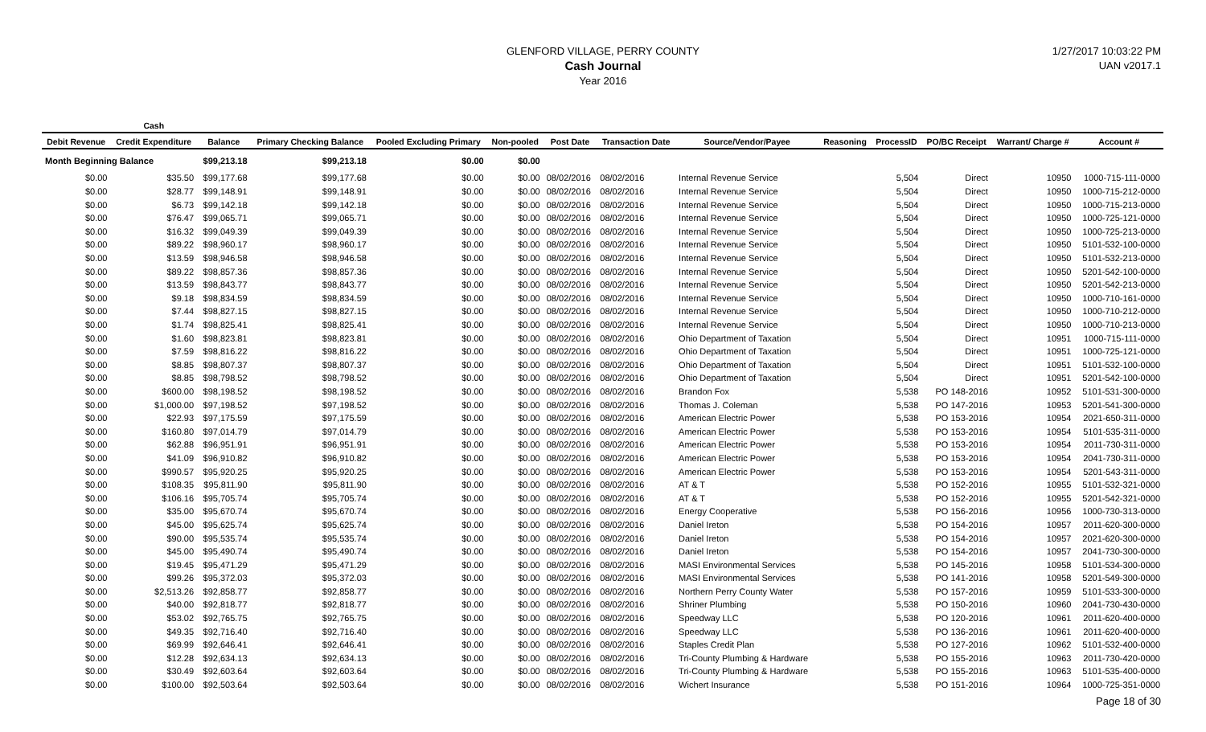GLENFORD VILLAGE, PERRY COUNTY
Cash Journal
Year 2016
1/27/2017 10:03:22 PM
UAN v2017.1
| | Cash | | | | | | | | | | | | |
| --- | --- | --- | --- | --- | --- | --- | --- | --- | --- | --- | --- | --- | --- |
| Debit Revenue | Credit Expenditure | Balance | Primary Checking Balance | Pooled Excluding Primary | Non-pooled | Post Date | Transaction Date | Source/Vendor/Payee | Reasoning | ProcessID | PO/BC Receipt | Warrant/ Charge # | Account # |
| Month Beginning Balance | | $99,213.18 | $99,213.18 | $0.00 | $0.00 | | | | | | | | |
| $0.00 | $35.50 | $99,177.68 | $99,177.68 | $0.00 | $0.00 | 08/02/2016 | 08/02/2016 | Internal Revenue Service | | 5,504 | Direct | 10950 | 1000-715-111-0000 |
| $0.00 | $28.77 | $99,148.91 | $99,148.91 | $0.00 | $0.00 | 08/02/2016 | 08/02/2016 | Internal Revenue Service | | 5,504 | Direct | 10950 | 1000-715-212-0000 |
| $0.00 | $6.73 | $99,142.18 | $99,142.18 | $0.00 | $0.00 | 08/02/2016 | 08/02/2016 | Internal Revenue Service | | 5,504 | Direct | 10950 | 1000-715-213-0000 |
| $0.00 | $76.47 | $99,065.71 | $99,065.71 | $0.00 | $0.00 | 08/02/2016 | 08/02/2016 | Internal Revenue Service | | 5,504 | Direct | 10950 | 1000-725-121-0000 |
| $0.00 | $16.32 | $99,049.39 | $99,049.39 | $0.00 | $0.00 | 08/02/2016 | 08/02/2016 | Internal Revenue Service | | 5,504 | Direct | 10950 | 1000-725-213-0000 |
| $0.00 | $89.22 | $98,960.17 | $98,960.17 | $0.00 | $0.00 | 08/02/2016 | 08/02/2016 | Internal Revenue Service | | 5,504 | Direct | 10950 | 5101-532-100-0000 |
| $0.00 | $13.59 | $98,946.58 | $98,946.58 | $0.00 | $0.00 | 08/02/2016 | 08/02/2016 | Internal Revenue Service | | 5,504 | Direct | 10950 | 5101-532-213-0000 |
| $0.00 | $89.22 | $98,857.36 | $98,857.36 | $0.00 | $0.00 | 08/02/2016 | 08/02/2016 | Internal Revenue Service | | 5,504 | Direct | 10950 | 5201-542-100-0000 |
| $0.00 | $13.59 | $98,843.77 | $98,843.77 | $0.00 | $0.00 | 08/02/2016 | 08/02/2016 | Internal Revenue Service | | 5,504 | Direct | 10950 | 5201-542-213-0000 |
| $0.00 | $9.18 | $98,834.59 | $98,834.59 | $0.00 | $0.00 | 08/02/2016 | 08/02/2016 | Internal Revenue Service | | 5,504 | Direct | 10950 | 1000-710-161-0000 |
| $0.00 | $7.44 | $98,827.15 | $98,827.15 | $0.00 | $0.00 | 08/02/2016 | 08/02/2016 | Internal Revenue Service | | 5,504 | Direct | 10950 | 1000-710-212-0000 |
| $0.00 | $1.74 | $98,825.41 | $98,825.41 | $0.00 | $0.00 | 08/02/2016 | 08/02/2016 | Internal Revenue Service | | 5,504 | Direct | 10950 | 1000-710-213-0000 |
| $0.00 | $1.60 | $98,823.81 | $98,823.81 | $0.00 | $0.00 | 08/02/2016 | 08/02/2016 | Ohio Department of Taxation | | 5,504 | Direct | 10951 | 1000-715-111-0000 |
| $0.00 | $7.59 | $98,816.22 | $98,816.22 | $0.00 | $0.00 | 08/02/2016 | 08/02/2016 | Ohio Department of Taxation | | 5,504 | Direct | 10951 | 1000-725-121-0000 |
| $0.00 | $8.85 | $98,807.37 | $98,807.37 | $0.00 | $0.00 | 08/02/2016 | 08/02/2016 | Ohio Department of Taxation | | 5,504 | Direct | 10951 | 5101-532-100-0000 |
| $0.00 | $8.85 | $98,798.52 | $98,798.52 | $0.00 | $0.00 | 08/02/2016 | 08/02/2016 | Ohio Department of Taxation | | 5,504 | Direct | 10951 | 5201-542-100-0000 |
| $0.00 | $600.00 | $98,198.52 | $98,198.52 | $0.00 | $0.00 | 08/02/2016 | 08/02/2016 | Brandon Fox | | 5,538 | PO 148-2016 | 10952 | 5101-531-300-0000 |
| $0.00 | $1,000.00 | $97,198.52 | $97,198.52 | $0.00 | $0.00 | 08/02/2016 | 08/02/2016 | Thomas J. Coleman | | 5,538 | PO 147-2016 | 10953 | 5201-541-300-0000 |
| $0.00 | $22.93 | $97,175.59 | $97,175.59 | $0.00 | $0.00 | 08/02/2016 | 08/02/2016 | American Electric Power | | 5,538 | PO 153-2016 | 10954 | 2021-650-311-0000 |
| $0.00 | $160.80 | $97,014.79 | $97,014.79 | $0.00 | $0.00 | 08/02/2016 | 08/02/2016 | American Electric Power | | 5,538 | PO 153-2016 | 10954 | 5101-535-311-0000 |
| $0.00 | $62.88 | $96,951.91 | $96,951.91 | $0.00 | $0.00 | 08/02/2016 | 08/02/2016 | American Electric Power | | 5,538 | PO 153-2016 | 10954 | 2011-730-311-0000 |
| $0.00 | $41.09 | $96,910.82 | $96,910.82 | $0.00 | $0.00 | 08/02/2016 | 08/02/2016 | American Electric Power | | 5,538 | PO 153-2016 | 10954 | 2041-730-311-0000 |
| $0.00 | $990.57 | $95,920.25 | $95,920.25 | $0.00 | $0.00 | 08/02/2016 | 08/02/2016 | American Electric Power | | 5,538 | PO 153-2016 | 10954 | 5201-543-311-0000 |
| $0.00 | $108.35 | $95,811.90 | $95,811.90 | $0.00 | $0.00 | 08/02/2016 | 08/02/2016 | AT & T | | 5,538 | PO 152-2016 | 10955 | 5101-532-321-0000 |
| $0.00 | $106.16 | $95,705.74 | $95,705.74 | $0.00 | $0.00 | 08/02/2016 | 08/02/2016 | AT & T | | 5,538 | PO 152-2016 | 10955 | 5201-542-321-0000 |
| $0.00 | $35.00 | $95,670.74 | $95,670.74 | $0.00 | $0.00 | 08/02/2016 | 08/02/2016 | Energy Cooperative | | 5,538 | PO 156-2016 | 10956 | 1000-730-313-0000 |
| $0.00 | $45.00 | $95,625.74 | $95,625.74 | $0.00 | $0.00 | 08/02/2016 | 08/02/2016 | Daniel Ireton | | 5,538 | PO 154-2016 | 10957 | 2011-620-300-0000 |
| $0.00 | $90.00 | $95,535.74 | $95,535.74 | $0.00 | $0.00 | 08/02/2016 | 08/02/2016 | Daniel Ireton | | 5,538 | PO 154-2016 | 10957 | 2021-620-300-0000 |
| $0.00 | $45.00 | $95,490.74 | $95,490.74 | $0.00 | $0.00 | 08/02/2016 | 08/02/2016 | Daniel Ireton | | 5,538 | PO 154-2016 | 10957 | 2041-730-300-0000 |
| $0.00 | $19.45 | $95,471.29 | $95,471.29 | $0.00 | $0.00 | 08/02/2016 | 08/02/2016 | MASI Environmental Services | | 5,538 | PO 145-2016 | 10958 | 5101-534-300-0000 |
| $0.00 | $99.26 | $95,372.03 | $95,372.03 | $0.00 | $0.00 | 08/02/2016 | 08/02/2016 | MASI Environmental Services | | 5,538 | PO 141-2016 | 10958 | 5201-549-300-0000 |
| $0.00 | $2,513.26 | $92,858.77 | $92,858.77 | $0.00 | $0.00 | 08/02/2016 | 08/02/2016 | Northern Perry County Water | | 5,538 | PO 157-2016 | 10959 | 5101-533-300-0000 |
| $0.00 | $40.00 | $92,818.77 | $92,818.77 | $0.00 | $0.00 | 08/02/2016 | 08/02/2016 | Shriner Plumbing | | 5,538 | PO 150-2016 | 10960 | 2041-730-430-0000 |
| $0.00 | $53.02 | $92,765.75 | $92,765.75 | $0.00 | $0.00 | 08/02/2016 | 08/02/2016 | Speedway LLC | | 5,538 | PO 120-2016 | 10961 | 2011-620-400-0000 |
| $0.00 | $49.35 | $92,716.40 | $92,716.40 | $0.00 | $0.00 | 08/02/2016 | 08/02/2016 | Speedway LLC | | 5,538 | PO 136-2016 | 10961 | 2011-620-400-0000 |
| $0.00 | $69.99 | $92,646.41 | $92,646.41 | $0.00 | $0.00 | 08/02/2016 | 08/02/2016 | Staples Credit Plan | | 5,538 | PO 127-2016 | 10962 | 5101-532-400-0000 |
| $0.00 | $12.28 | $92,634.13 | $92,634.13 | $0.00 | $0.00 | 08/02/2016 | 08/02/2016 | Tri-County Plumbing & Hardware | | 5,538 | PO 155-2016 | 10963 | 2011-730-420-0000 |
| $0.00 | $30.49 | $92,603.64 | $92,603.64 | $0.00 | $0.00 | 08/02/2016 | 08/02/2016 | Tri-County Plumbing & Hardware | | 5,538 | PO 155-2016 | 10963 | 5101-535-400-0000 |
| $0.00 | $100.00 | $92,503.64 | $92,503.64 | $0.00 | $0.00 | 08/02/2016 | 08/02/2016 | Wichert Insurance | | 5,538 | PO 151-2016 | 10964 | 1000-725-351-0000 |
Page 18 of 30